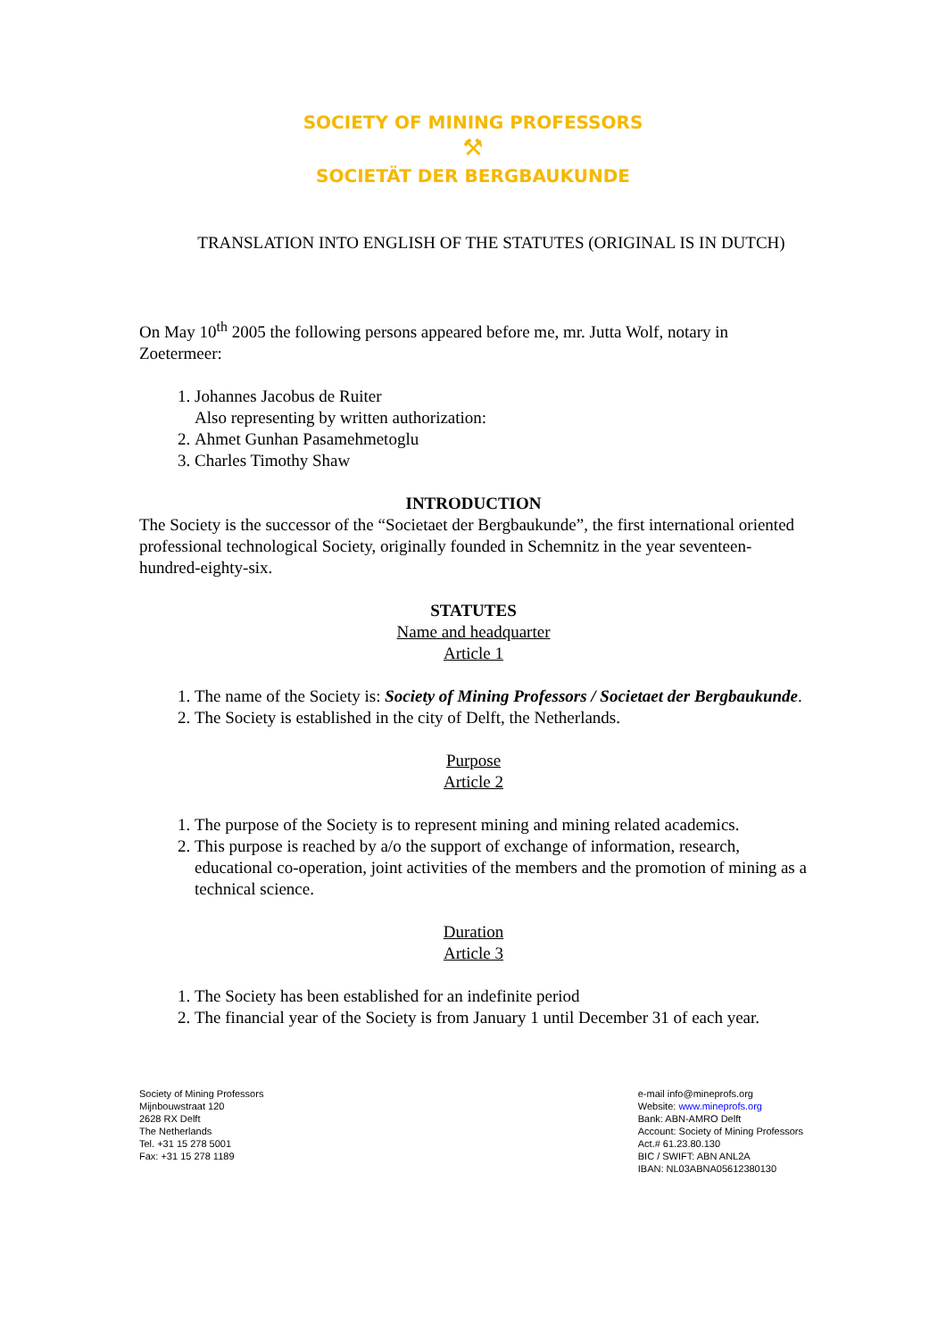SOCIETY OF MINING PROFESSORS
⚒
SOCIETÄT DER BERGBAUKUNDE
TRANSLATION INTO ENGLISH OF THE STATUTES (ORIGINAL IS IN DUTCH)
On May 10<sup>th</sup> 2005 the following persons appeared before me, mr. Jutta Wolf, notary in Zoetermeer:
1. Johannes Jacobus de Ruiter
Also representing by written authorization:
2. Ahmet Gunhan Pasamehmetoglu
3. Charles Timothy Shaw
INTRODUCTION
The Society is the successor of the “Societaet der Bergbaukunde”, the first international oriented professional technological Society, originally founded in Schemnitz in the year seventeen-hundred-eighty-six.
STATUTES
Name and headquarter
Article 1
1. The name of the Society is: Society of Mining Professors / Societaet der Bergbaukunde.
2. The Society is established in the city of Delft, the Netherlands.
Purpose
Article 2
1. The purpose of the Society is to represent mining and mining related academics.
2. This purpose is reached by a/o the support of exchange of information, research, educational co-operation, joint activities of the members and the promotion of mining as a technical science.
Duration
Article 3
1. The Society has been established for an indefinite period
2. The financial year of the Society is from January 1 until December 31 of each year.
Society of Mining Professors
Mijnbouwstraat 120
2628 RX Delft
The Netherlands
Tel. +31 15 278 5001
Fax: +31 15 278 1189
e-mail info@mineprofs.org
Website: www.mineprofs.org
Bank: ABN-AMRO Delft
Account: Society of Mining Professors
Act.# 61.23.80.130
BIC / SWIFT: ABN ANL2A
IBAN: NL03ABNA05612380130